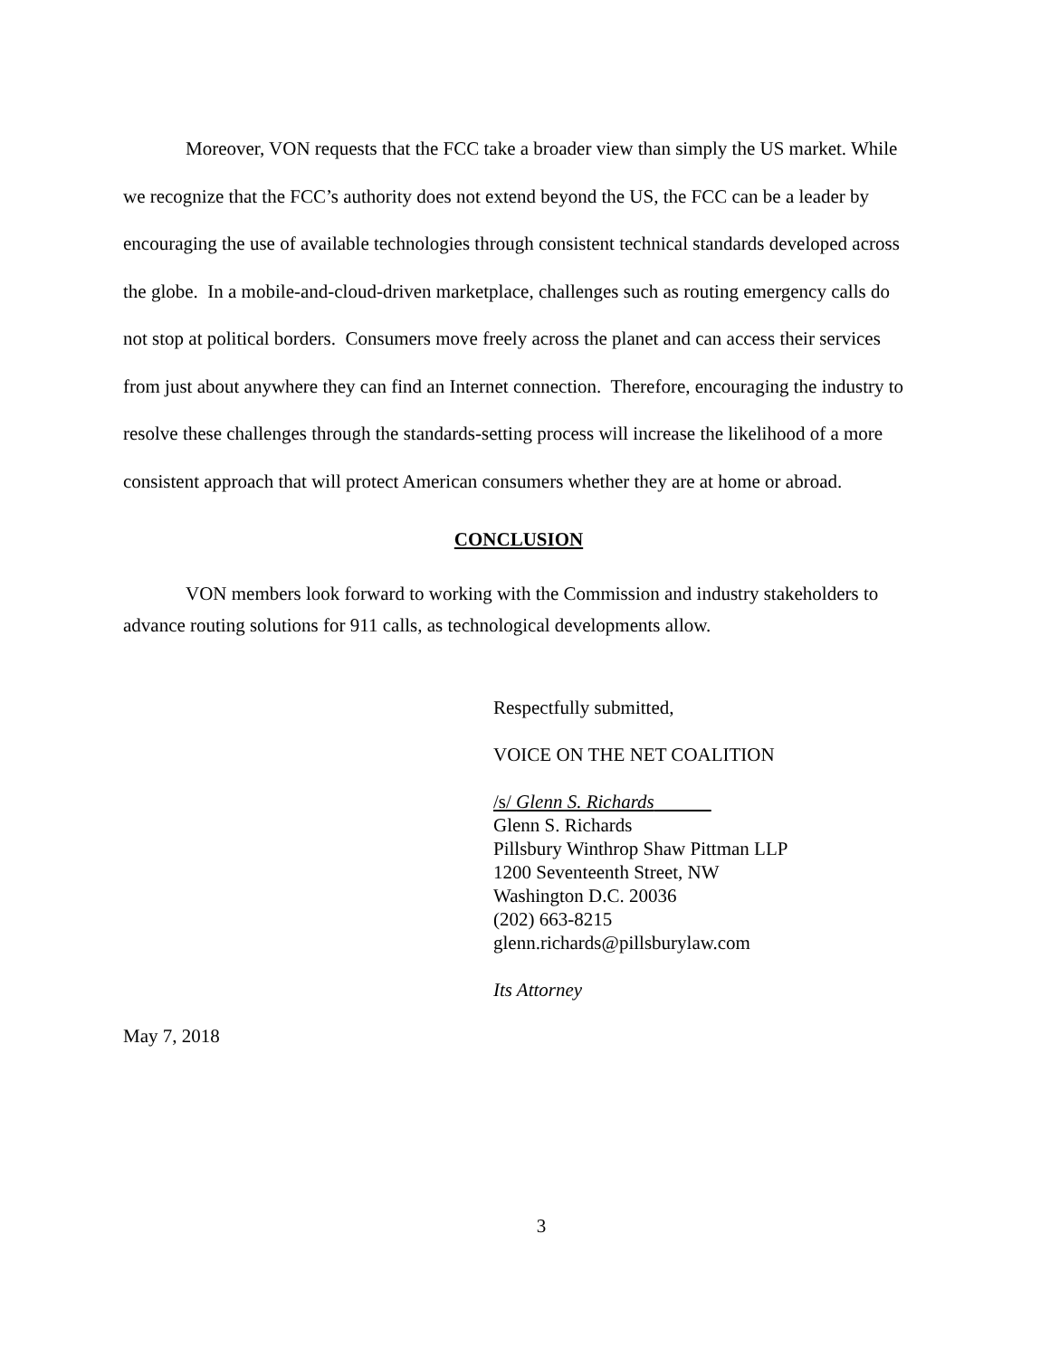Moreover, VON requests that the FCC take a broader view than simply the US market. While we recognize that the FCC’s authority does not extend beyond the US, the FCC can be a leader by encouraging the use of available technologies through consistent technical standards developed across the globe. In a mobile-and-cloud-driven marketplace, challenges such as routing emergency calls do not stop at political borders. Consumers move freely across the planet and can access their services from just about anywhere they can find an Internet connection. Therefore, encouraging the industry to resolve these challenges through the standards-setting process will increase the likelihood of a more consistent approach that will protect American consumers whether they are at home or abroad.
CONCLUSION
VON members look forward to working with the Commission and industry stakeholders to advance routing solutions for 911 calls, as technological developments allow.
Respectfully submitted,
VOICE ON THE NET COALITION
/s/ Glenn S. Richards
Glenn S. Richards
Pillsbury Winthrop Shaw Pittman LLP
1200 Seventeenth Street, NW
Washington D.C. 20036
(202) 663-8215
glenn.richards@pillsburylaw.com
Its Attorney
May 7, 2018
3